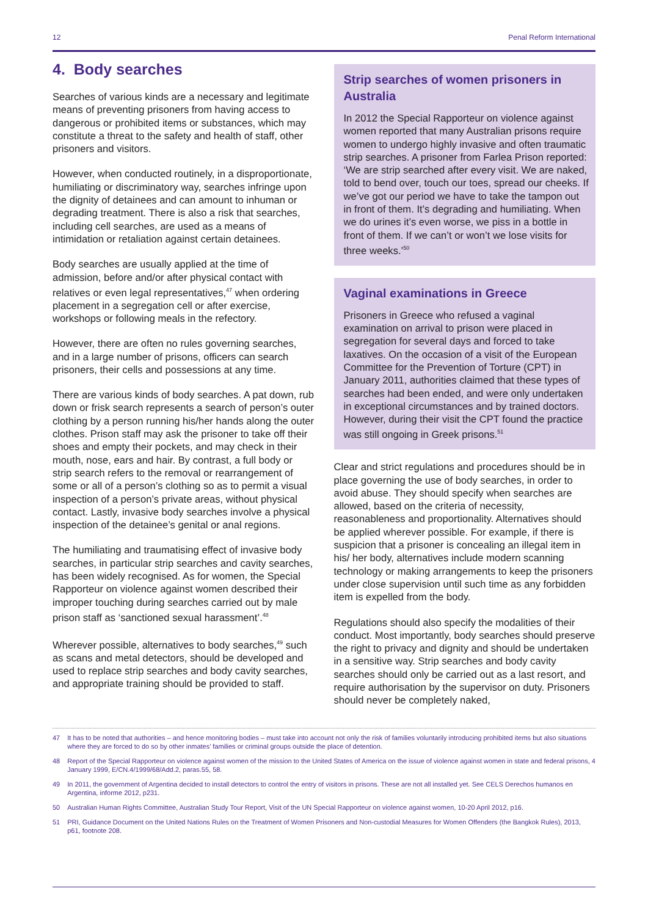12 Penal Reform International
4. Body searches
Searches of various kinds are a necessary and legitimate means of preventing prisoners from having access to dangerous or prohibited items or substances, which may constitute a threat to the safety and health of staff, other prisoners and visitors.
However, when conducted routinely, in a disproportionate, humiliating or discriminatory way, searches infringe upon the dignity of detainees and can amount to inhuman or degrading treatment. There is also a risk that searches, including cell searches, are used as a means of intimidation or retaliation against certain detainees.
Body searches are usually applied at the time of admission, before and/or after physical contact with relatives or even legal representatives,<sup>47</sup> when ordering placement in a segregation cell or after exercise, workshops or following meals in the refectory.
However, there are often no rules governing searches, and in a large number of prisons, officers can search prisoners, their cells and possessions at any time.
There are various kinds of body searches. A pat down, rub down or frisk search represents a search of person’s outer clothing by a person running his/her hands along the outer clothes. Prison staff may ask the prisoner to take off their shoes and empty their pockets, and may check in their mouth, nose, ears and hair. By contrast, a full body or strip search refers to the removal or rearrangement of some or all of a person’s clothing so as to permit a visual inspection of a person’s private areas, without physical contact. Lastly, invasive body searches involve a physical inspection of the detainee’s genital or anal regions.
The humiliating and traumatising effect of invasive body searches, in particular strip searches and cavity searches, has been widely recognised. As for women, the Special Rapporteur on violence against women described their improper touching during searches carried out by male prison staff as ‘sanctioned sexual harassment’.<sup>48</sup>
Wherever possible, alternatives to body searches,<sup>49</sup> such as scans and metal detectors, should be developed and used to replace strip searches and body cavity searches, and appropriate training should be provided to staff.
Strip searches of women prisoners in Australia
In 2012 the Special Rapporteur on violence against women reported that many Australian prisons require women to undergo highly invasive and often traumatic strip searches. A prisoner from Farlea Prison reported: ‘We are strip searched after every visit. We are naked, told to bend over, touch our toes, spread our cheeks. If we’ve got our period we have to take the tampon out in front of them. It’s degrading and humiliating. When we do urines it’s even worse, we piss in a bottle in front of them. If we can’t or won’t we lose visits for three weeks.’<sup>50</sup>
Vaginal examinations in Greece
Prisoners in Greece who refused a vaginal examination on arrival to prison were placed in segregation for several days and forced to take laxatives. On the occasion of a visit of the European Committee for the Prevention of Torture (CPT) in January 2011, authorities claimed that these types of searches had been ended, and were only undertaken in exceptional circumstances and by trained doctors. However, during their visit the CPT found the practice was still ongoing in Greek prisons.<sup>51</sup>
Clear and strict regulations and procedures should be in place governing the use of body searches, in order to avoid abuse. They should specify when searches are allowed, based on the criteria of necessity, reasonableness and proportionality. Alternatives should be applied wherever possible. For example, if there is suspicion that a prisoner is concealing an illegal item in his/ her body, alternatives include modern scanning technology or making arrangements to keep the prisoners under close supervision until such time as any forbidden item is expelled from the body.
Regulations should also specify the modalities of their conduct. Most importantly, body searches should preserve the right to privacy and dignity and should be undertaken in a sensitive way. Strip searches and body cavity searches should only be carried out as a last resort, and require authorisation by the supervisor on duty. Prisoners should never be completely naked,
47 It has to be noted that authorities – and hence monitoring bodies – must take into account not only the risk of families voluntarily introducing prohibited items but also situations where they are forced to do so by other inmates’ families or criminal groups outside the place of detention.
48 Report of the Special Rapporteur on violence against women of the mission to the United States of America on the issue of violence against women in state and federal prisons, 4 January 1999, E/CN.4/1999/68/Add.2, paras.55, 58.
49 In 2011, the government of Argentina decided to install detectors to control the entry of visitors in prisons. These are not all installed yet. See CELS Derechos humanos en Argentina, informe 2012, p231.
50 Australian Human Rights Committee, Australian Study Tour Report, Visit of the UN Special Rapporteur on violence against women, 10-20 April 2012, p16.
51 PRI, Guidance Document on the United Nations Rules on the Treatment of Women Prisoners and Non-custodial Measures for Women Offenders (the Bangkok Rules), 2013, p61, footnote 208.